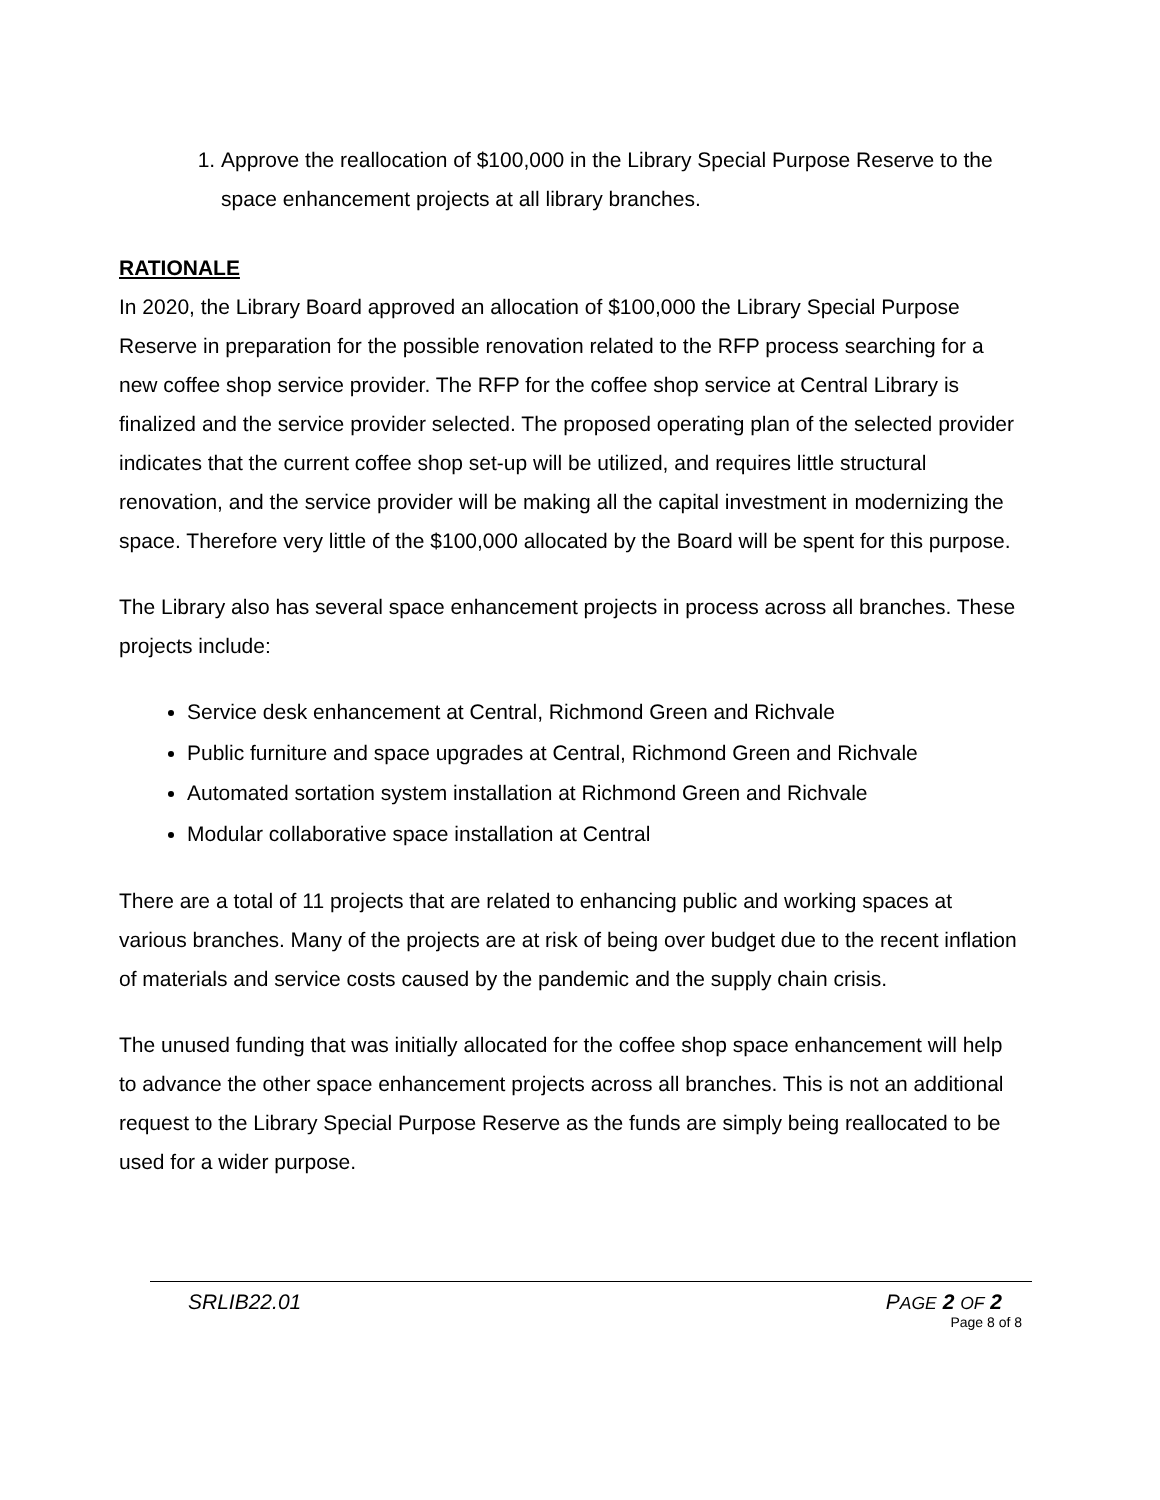1. Approve the reallocation of $100,000 in the Library Special Purpose Reserve to the space enhancement projects at all library branches.
RATIONALE
In 2020, the Library Board approved an allocation of $100,000 the Library Special Purpose Reserve in preparation for the possible renovation related to the RFP process searching for a new coffee shop service provider. The RFP for the coffee shop service at Central Library is finalized and the service provider selected. The proposed operating plan of the selected provider indicates that the current coffee shop set-up will be utilized, and requires little structural renovation, and the service provider will be making all the capital investment in modernizing the space. Therefore very little of the $100,000 allocated by the Board will be spent for this purpose.
The Library also has several space enhancement projects in process across all branches. These projects include:
Service desk enhancement at Central, Richmond Green and Richvale
Public furniture and space upgrades at Central, Richmond Green and Richvale
Automated sortation system installation at Richmond Green and Richvale
Modular collaborative space installation at Central
There are a total of 11 projects that are related to enhancing public and working spaces at various branches. Many of the projects are at risk of being over budget due to the recent inflation of materials and service costs caused by the pandemic and the supply chain crisis.
The unused funding that was initially allocated for the coffee shop space enhancement will help to advance the other space enhancement projects across all branches. This is not an additional request to the Library Special Purpose Reserve as the funds are simply being reallocated to be used for a wider purpose.
SRLIB22.01 PAGE 2 OF 2
Page 8 of 8